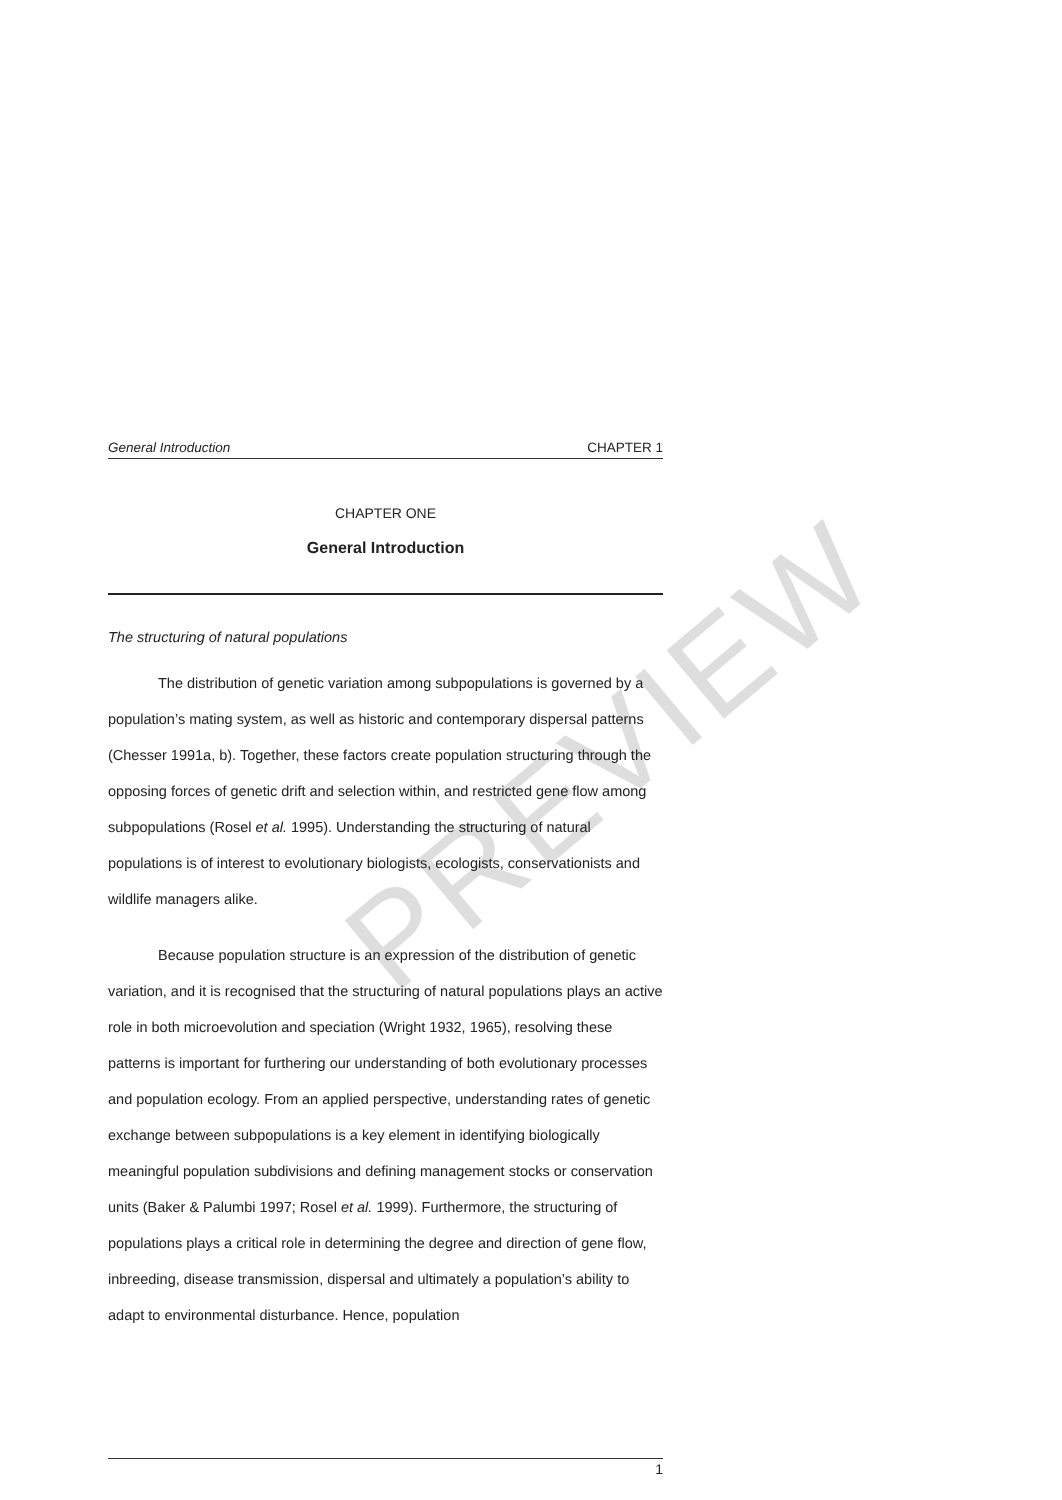PREVIEW
General Introduction CHAPTER 1
CHAPTER ONE
General Introduction
The structuring of natural populations
The distribution of genetic variation among subpopulations is governed by a population’s mating system, as well as historic and contemporary dispersal patterns (Chesser 1991a, b). Together, these factors create population structuring through the opposing forces of genetic drift and selection within, and restricted gene flow among subpopulations (Rosel et al. 1995). Understanding the structuring of natural populations is of interest to evolutionary biologists, ecologists, conservationists and wildlife managers alike.
Because population structure is an expression of the distribution of genetic variation, and it is recognised that the structuring of natural populations plays an active role in both microevolution and speciation (Wright 1932, 1965), resolving these patterns is important for furthering our understanding of both evolutionary processes and population ecology. From an applied perspective, understanding rates of genetic exchange between subpopulations is a key element in identifying biologically meaningful population subdivisions and defining management stocks or conservation units (Baker & Palumbi 1997; Rosel et al. 1999). Furthermore, the structuring of populations plays a critical role in determining the degree and direction of gene flow, inbreeding, disease transmission, dispersal and ultimately a population’s ability to adapt to environmental disturbance. Hence, population
1